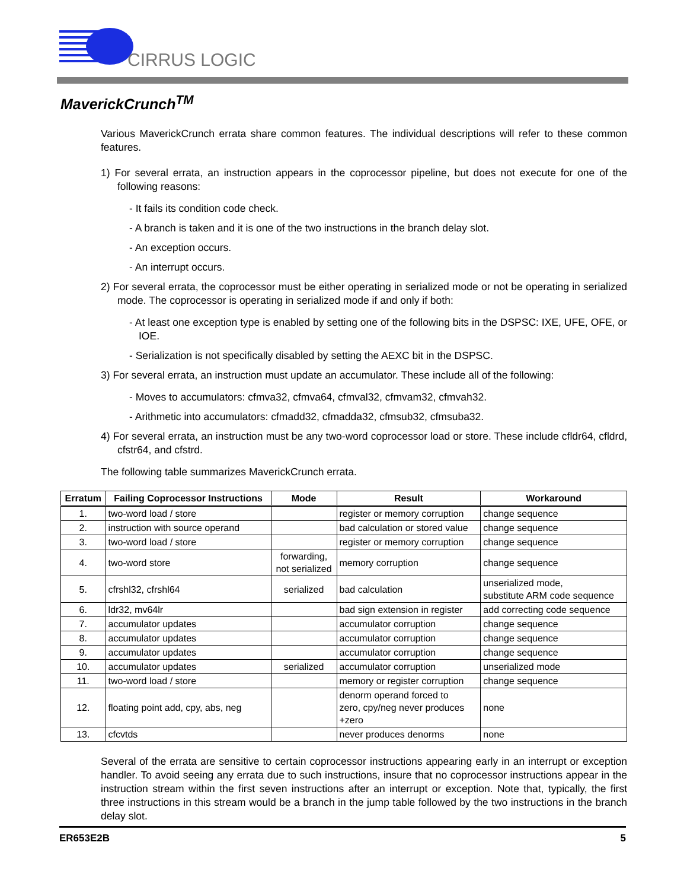CIRRUS LOGIC
MaverickCrunch<sup>TM</sup>
Various MaverickCrunch errata share common features. The individual descriptions will refer to these common features.
1) For several errata, an instruction appears in the coprocessor pipeline, but does not execute for one of the following reasons:
- It fails its condition code check.
- A branch is taken and it is one of the two instructions in the branch delay slot.
- An exception occurs.
- An interrupt occurs.
2) For several errata, the coprocessor must be either operating in serialized mode or not be operating in serialized mode. The coprocessor is operating in serialized mode if and only if both:
- At least one exception type is enabled by setting one of the following bits in the DSPSC: IXE, UFE, OFE, or IOE.
- Serialization is not specifically disabled by setting the AEXC bit in the DSPSC.
3) For several errata, an instruction must update an accumulator. These include all of the following:
- Moves to accumulators: cfmva32, cfmva64, cfmval32, cfmvam32, cfmvah32.
- Arithmetic into accumulators: cfmadd32, cfmadda32, cfmsub32, cfmsuba32.
4) For several errata, an instruction must be any two-word coprocessor load or store. These include cfldr64, cfldrd, cfstr64, and cfstrd.
The following table summarizes MaverickCrunch errata.
| Erratum | Failing Coprocessor Instructions | Mode | Result | Workaround |
| --- | --- | --- | --- | --- |
| 1. | two-word load / store | | register or memory corruption | change sequence |
| 2. | instruction with source operand | | bad calculation or stored value | change sequence |
| 3. | two-word load / store | | register or memory corruption | change sequence |
| 4. | two-word store | forwarding, not serialized | memory corruption | change sequence |
| 5. | cfrshl32, cfrshl64 | serialized | bad calculation | unserialized mode, substitute ARM code sequence |
| 6. | ldr32, mv64lr | | bad sign extension in register | add correcting code sequence |
| 7. | accumulator updates | | accumulator corruption | change sequence |
| 8. | accumulator updates | | accumulator corruption | change sequence |
| 9. | accumulator updates | | accumulator corruption | change sequence |
| 10. | accumulator updates | serialized | accumulator corruption | unserialized mode |
| 11. | two-word load / store | | memory or register corruption | change sequence |
| 12. | floating point add, cpy, abs, neg | | denorm operand forced to zero, cpy/neg never produces +zero | none |
| 13. | cfcvtds | | never produces denorms | none |
Several of the errata are sensitive to certain coprocessor instructions appearing early in an interrupt or exception handler. To avoid seeing any errata due to such instructions, insure that no coprocessor instructions appear in the instruction stream within the first seven instructions after an interrupt or exception. Note that, typically, the first three instructions in this stream would be a branch in the jump table followed by the two instructions in the branch delay slot.
ER653E2B 5